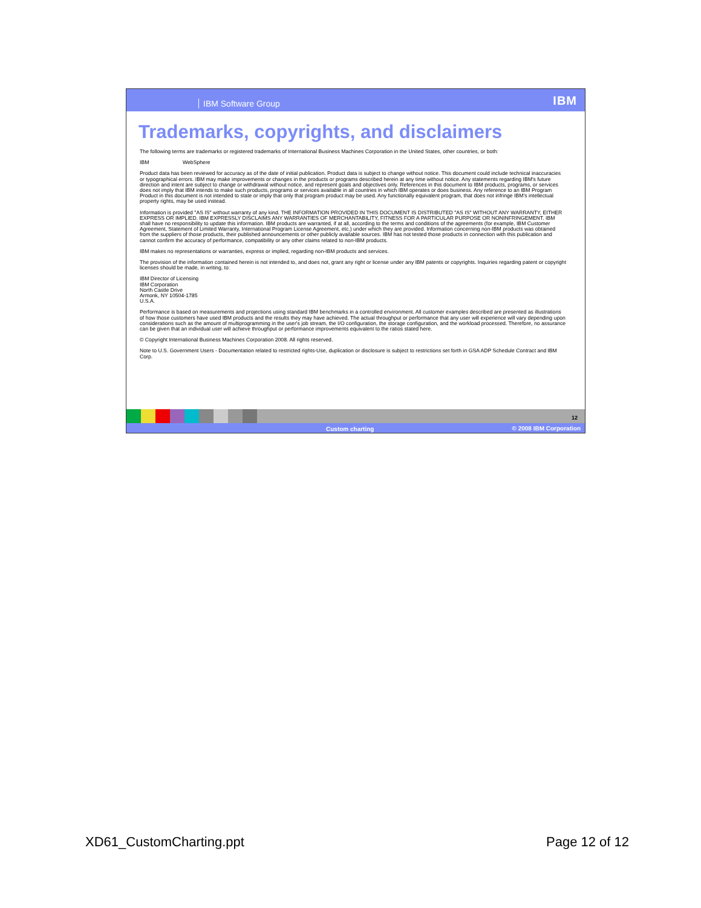IBM Software Group IBM
Trademarks, copyrights, and disclaimers
The following terms are trademarks or registered trademarks of International Business Machines Corporation in the United States, other countries, or both:
IBM WebSphere
Product data has been reviewed for accuracy as of the date of initial publication. Product data is subject to change without notice. This document could include technical inaccuracies or typographical errors. IBM may make improvements or changes in the products or programs described herein at any time without notice. Any statements regarding IBM's future direction and intent are subject to change or withdrawal without notice, and represent goals and objectives only. References in this document to IBM products, programs, or services does not imply that IBM intends to make such products, programs or services available in all countries in which IBM operates or does business. Any reference to an IBM Program Product in this document is not intended to state or imply that only that program product may be used. Any functionally equivalent program, that does not infringe IBM's intellectual property rights, may be used instead.
Information is provided "AS IS" without warranty of any kind. THE INFORMATION PROVIDED IN THIS DOCUMENT IS DISTRIBUTED "AS IS" WITHOUT ANY WARRANTY, EITHER EXPRESS OR IMPLIED. IBM EXPRESSLY DISCLAIMS ANY WARRANTIES OF MERCHANTABILITY, FITNESS FOR A PARTICULAR PURPOSE OR NONINFRINGEMENT. IBM shall have no responsibility to update this information. IBM products are warranted, if at all, according to the terms and conditions of the agreements (for example, IBM Customer Agreement, Statement of Limited Warranty, International Program License Agreement, etc.) under which they are provided. Information concerning non-IBM products was obtained from the suppliers of those products, their published announcements or other publicly available sources. IBM has not tested those products in connection with this publication and cannot confirm the accuracy of performance, compatibility or any other claims related to non-IBM products.
IBM makes no representations or warranties, express or implied, regarding non-IBM products and services.
The provision of the information contained herein is not intended to, and does not, grant any right or license under any IBM patents or copyrights. Inquiries regarding patent or copyright licenses should be made, in writing, to:
IBM Director of Licensing
IBM Corporation
North Castle Drive
Armonk, NY 10504-1785
U.S.A.
Performance is based on measurements and projections using standard IBM benchmarks in a controlled environment. All customer examples described are presented as illustrations of how those customers have used IBM products and the results they may have achieved. The actual throughput or performance that any user will experience will vary depending upon considerations such as the amount of multiprogramming in the user's job stream, the I/O configuration, the storage configuration, and the workload processed. Therefore, no assurance can be given that an individual user will achieve throughput or performance improvements equivalent to the ratios stated here.
© Copyright International Business Machines Corporation 2008. All rights reserved.
Note to U.S. Government Users - Documentation related to restricted rights-Use, duplication or disclosure is subject to restrictions set forth in GSA ADP Schedule Contract and IBM Corp.
12
Custom charting © 2008 IBM Corporation
XD61_CustomCharting.ppt Page 12 of 12